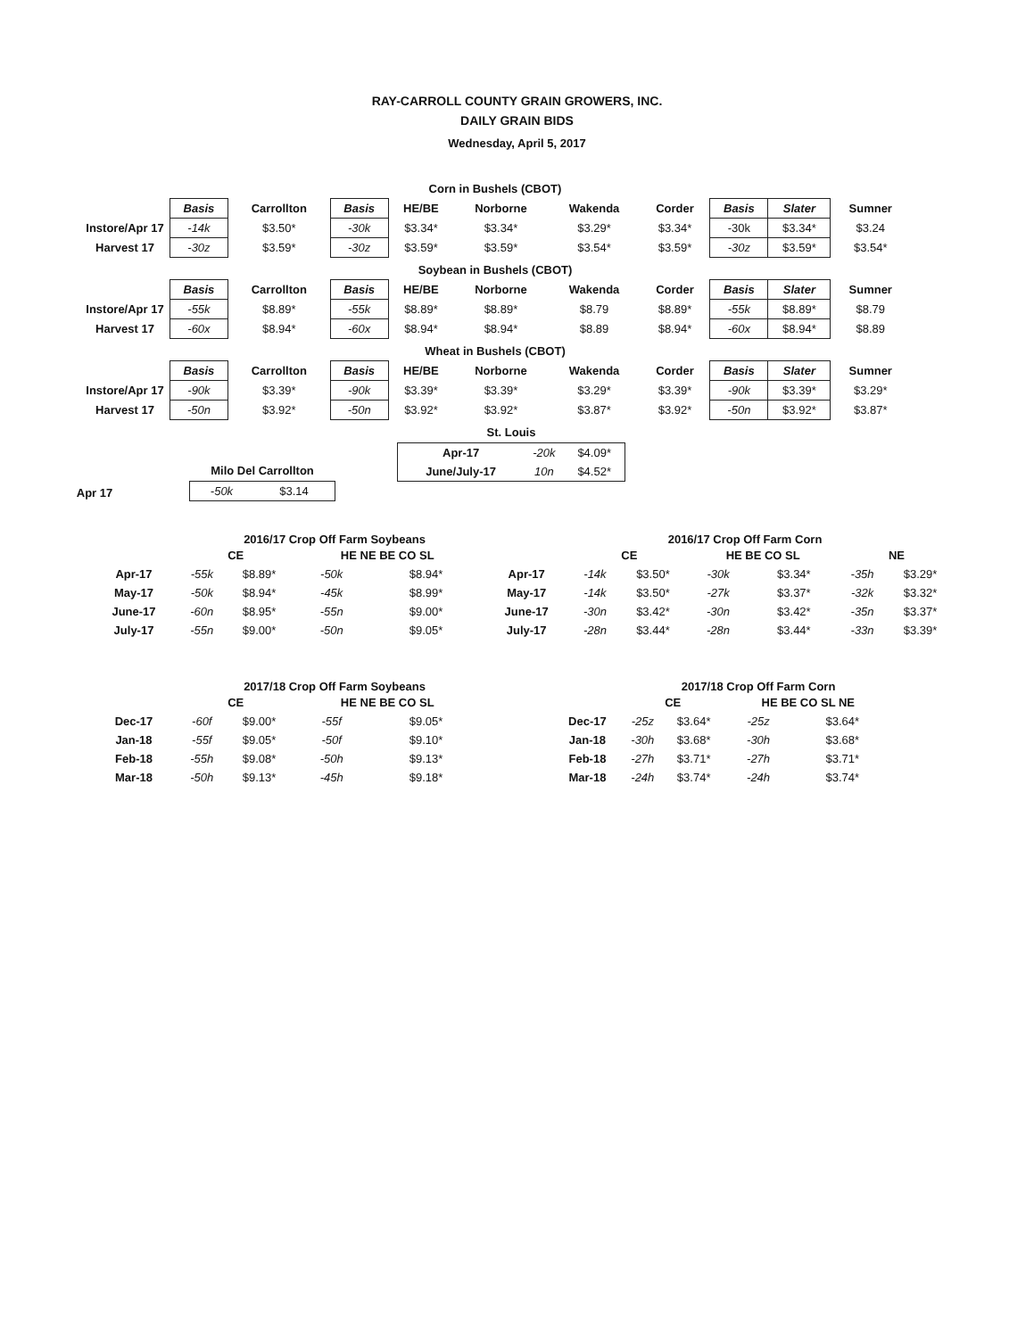RAY-CARROLL COUNTY GRAIN GROWERS, INC.
DAILY GRAIN BIDS
Wednesday, April 5, 2017
| Corn in Bushels (CBOT) | | | | | | | | | | |
| | Basis | Carrollton | Basis | HE/BE | Norborne | Wakenda | Corder | Basis | Slater | Sumner |
| Instore/Apr 17 | -14k | $3.50* | -30k | $3.34* | $3.34* | $3.29* | $3.34* | -30k | $3.34* | $3.24 |
| Harvest 17 | -30z | $3.59* | -30z | $3.59* | $3.59* | $3.54* | $3.59* | -30z | $3.59* | $3.54* |
| Soybean in Bushels (CBOT) | | | | | | | | | | |
| | Basis | Carrollton | Basis | HE/BE | Norborne | Wakenda | Corder | Basis | Slater | Sumner |
| Instore/Apr 17 | -55k | $8.89* | -55k | $8.89* | $8.89* | $8.79 | $8.89* | -55k | $8.89* | $8.79 |
| Harvest 17 | -60x | $8.94* | -60x | $8.94* | $8.94* | $8.89 | $8.94* | -60x | $8.94* | $8.89 |
| Wheat in Bushels (CBOT) | | | | | | | | | | |
| | Basis | Carrollton | Basis | HE/BE | Norborne | Wakenda | Corder | Basis | Slater | Sumner |
| Instore/Apr 17 | -90k | $3.39* | -90k | $3.39* | $3.39* | $3.29* | $3.39* | -90k | $3.39* | $3.29* |
| Harvest 17 | -50n | $3.92* | -50n | $3.92* | $3.92* | $3.87* | $3.92* | -50n | $3.92* | $3.87* |
St. Louis
| Apr-17 | -20k | $4.09* |
| June/July-17 | 10n | $4.52* |
Milo Del Carrollton
Apr 17
| -50k | $3.14 |
2016/17 Crop Off Farm Soybeans
| | CE | | HE NE BE CO SL | |
| --- | --- | --- | --- | --- |
| Apr-17 | -55k | $8.89* | -50k | $8.94* |
| May-17 | -50k | $8.94* | -45k | $8.99* |
| June-17 | -60n | $8.95* | -55n | $9.00* |
| July-17 | -55n | $9.00* | -50n | $9.05* |
2016/17 Crop Off Farm Corn
| | CE | | HE BE CO SL | | NE | |
| --- | --- | --- | --- | --- | --- | --- |
| Apr-17 | -14k | $3.50* | -30k | $3.34* | -35h | $3.29* |
| May-17 | -14k | $3.50* | -27k | $3.37* | -32k | $3.32* |
| June-17 | -30n | $3.42* | -30n | $3.42* | -35n | $3.37* |
| July-17 | -28n | $3.44* | -28n | $3.44* | -33n | $3.39* |
2017/18 Crop Off Farm Soybeans
| | CE | | HE NE BE CO SL | |
| --- | --- | --- | --- | --- |
| Dec-17 | -60f | $9.00* | -55f | $9.05* |
| Jan-18 | -55f | $9.05* | -50f | $9.10* |
| Feb-18 | -55h | $9.08* | -50h | $9.13* |
| Mar-18 | -50h | $9.13* | -45h | $9.18* |
2017/18 Crop Off Farm Corn
| | CE | | HE BE CO SL NE | |
| --- | --- | --- | --- | --- |
| Dec-17 | -25z | $3.64* | -25z | $3.64* |
| Jan-18 | -30h | $3.68* | -30h | $3.68* |
| Feb-18 | -27h | $3.71* | -27h | $3.71* |
| Mar-18 | -24h | $3.74* | -24h | $3.74* |